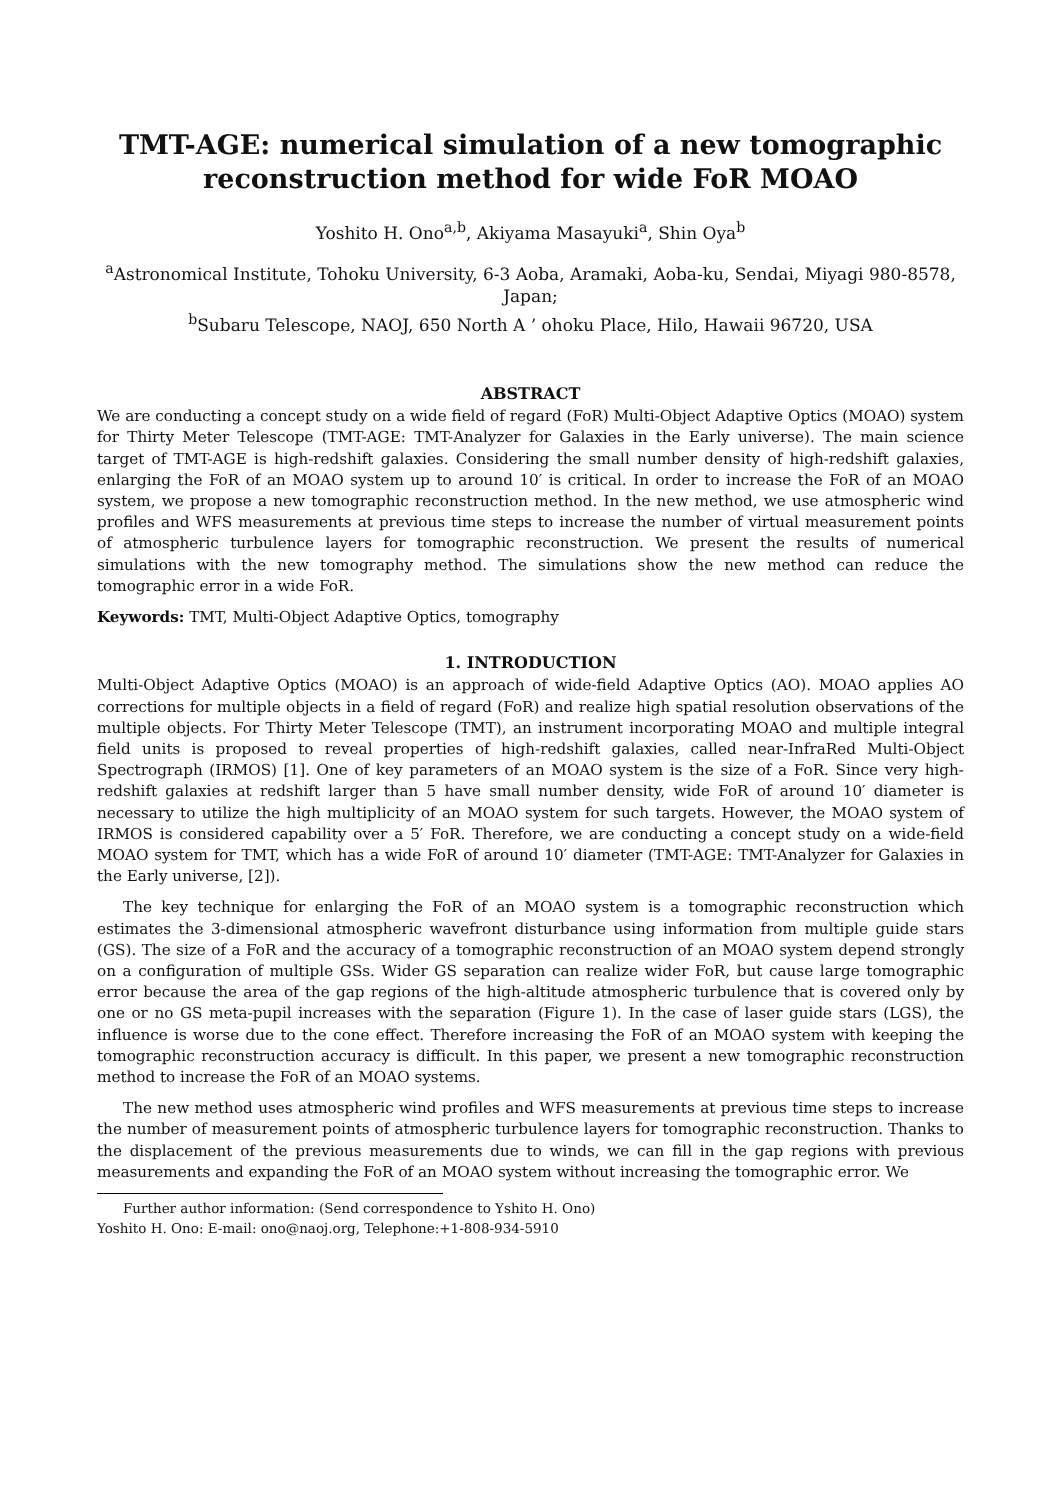TMT-AGE: numerical simulation of a new tomographic reconstruction method for wide FoR MOAO
Yoshito H. Ono<sup>a,b</sup>, Akiyama Masayuki<sup>a</sup>, Shin Oya<sup>b</sup>
<sup>a</sup> Astronomical Institute, Tohoku University, 6-3 Aoba, Aramaki, Aoba-ku, Sendai, Miyagi 980-8578, Japan;
<sup>b</sup> Subaru Telescope, NAOJ, 650 North A ’ ohoku Place, Hilo, Hawaii 96720, USA
ABSTRACT
We are conducting a concept study on a wide field of regard (FoR) Multi-Object Adaptive Optics (MOAO) system for Thirty Meter Telescope (TMT-AGE: TMT-Analyzer for Galaxies in the Early universe). The main science target of TMT-AGE is high-redshift galaxies. Considering the small number density of high-redshift galaxies, enlarging the FoR of an MOAO system up to around 10′ is critical. In order to increase the FoR of an MOAO system, we propose a new tomographic reconstruction method. In the new method, we use atmospheric wind profiles and WFS measurements at previous time steps to increase the number of virtual measurement points of atmospheric turbulence layers for tomographic reconstruction. We present the results of numerical simulations with the new tomography method. The simulations show the new method can reduce the tomographic error in a wide FoR.
Keywords: TMT, Multi-Object Adaptive Optics, tomography
1. INTRODUCTION
Multi-Object Adaptive Optics (MOAO) is an approach of wide-field Adaptive Optics (AO). MOAO applies AO corrections for multiple objects in a field of regard (FoR) and realize high spatial resolution observations of the multiple objects. For Thirty Meter Telescope (TMT), an instrument incorporating MOAO and multiple integral field units is proposed to reveal properties of high-redshift galaxies, called near-InfraRed Multi-Object Spectrograph (IRMOS) [1]. One of key parameters of an MOAO system is the size of a FoR. Since very high-redshift galaxies at redshift larger than 5 have small number density, wide FoR of around 10′ diameter is necessary to utilize the high multiplicity of an MOAO system for such targets. However, the MOAO system of IRMOS is considered capability over a 5′ FoR. Therefore, we are conducting a concept study on a wide-field MOAO system for TMT, which has a wide FoR of around 10′ diameter (TMT-AGE: TMT-Analyzer for Galaxies in the Early universe, [2]).
The key technique for enlarging the FoR of an MOAO system is a tomographic reconstruction which estimates the 3-dimensional atmospheric wavefront disturbance using information from multiple guide stars (GS). The size of a FoR and the accuracy of a tomographic reconstruction of an MOAO system depend strongly on a configuration of multiple GSs. Wider GS separation can realize wider FoR, but cause large tomographic error because the area of the gap regions of the high-altitude atmospheric turbulence that is covered only by one or no GS meta-pupil increases with the separation (Figure 1). In the case of laser guide stars (LGS), the influence is worse due to the cone effect. Therefore increasing the FoR of an MOAO system with keeping the tomographic reconstruction accuracy is difficult. In this paper, we present a new tomographic reconstruction method to increase the FoR of an MOAO systems.
The new method uses atmospheric wind profiles and WFS measurements at previous time steps to increase the number of measurement points of atmospheric turbulence layers for tomographic reconstruction. Thanks to the displacement of the previous measurements due to winds, we can fill in the gap regions with previous measurements and expanding the FoR of an MOAO system without increasing the tomographic error. We
Further author information: (Send correspondence to Yshito H. Ono)
Yoshito H. Ono: E-mail: ono@naoj.org, Telephone:+1-808-934-5910